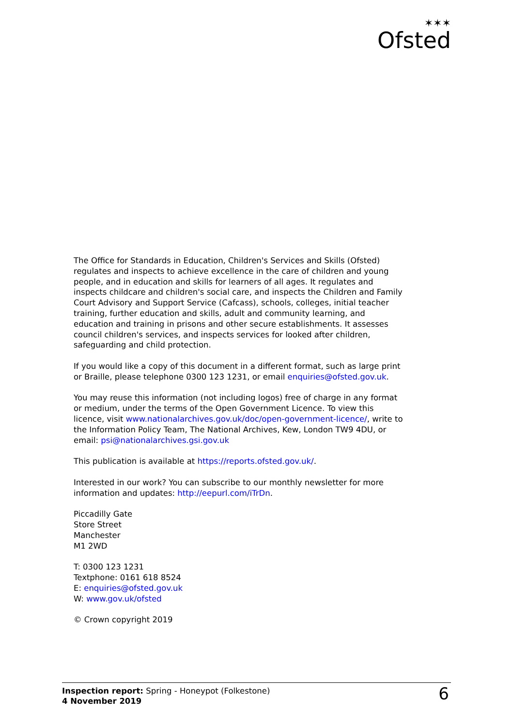✶✶✶
Ofsted
The Office for Standards in Education, Children's Services and Skills (Ofsted) regulates and inspects to achieve excellence in the care of children and young people, and in education and skills for learners of all ages. It regulates and inspects childcare and children's social care, and inspects the Children and Family Court Advisory and Support Service (Cafcass), schools, colleges, initial teacher training, further education and skills, adult and community learning, and education and training in prisons and other secure establishments. It assesses council children's services, and inspects services for looked after children, safeguarding and child protection.
If you would like a copy of this document in a different format, such as large print or Braille, please telephone 0300 123 1231, or email enquiries@ofsted.gov.uk.
You may reuse this information (not including logos) free of charge in any format or medium, under the terms of the Open Government Licence. To view this licence, visit www.nationalarchives.gov.uk/doc/open-government-licence/, write to the Information Policy Team, The National Archives, Kew, London TW9 4DU, or email: psi@nationalarchives.gsi.gov.uk
This publication is available at https://reports.ofsted.gov.uk/.
Interested in our work? You can subscribe to our monthly newsletter for more information and updates: http://eepurl.com/iTrDn.
Piccadilly Gate
Store Street
Manchester
M1 2WD
T: 0300 123 1231
Textphone: 0161 618 8524
E: enquiries@ofsted.gov.uk
W: www.gov.uk/ofsted
© Crown copyright 2019
Inspection report: Spring - Honeypot (Folkestone)
4 November 2019
6